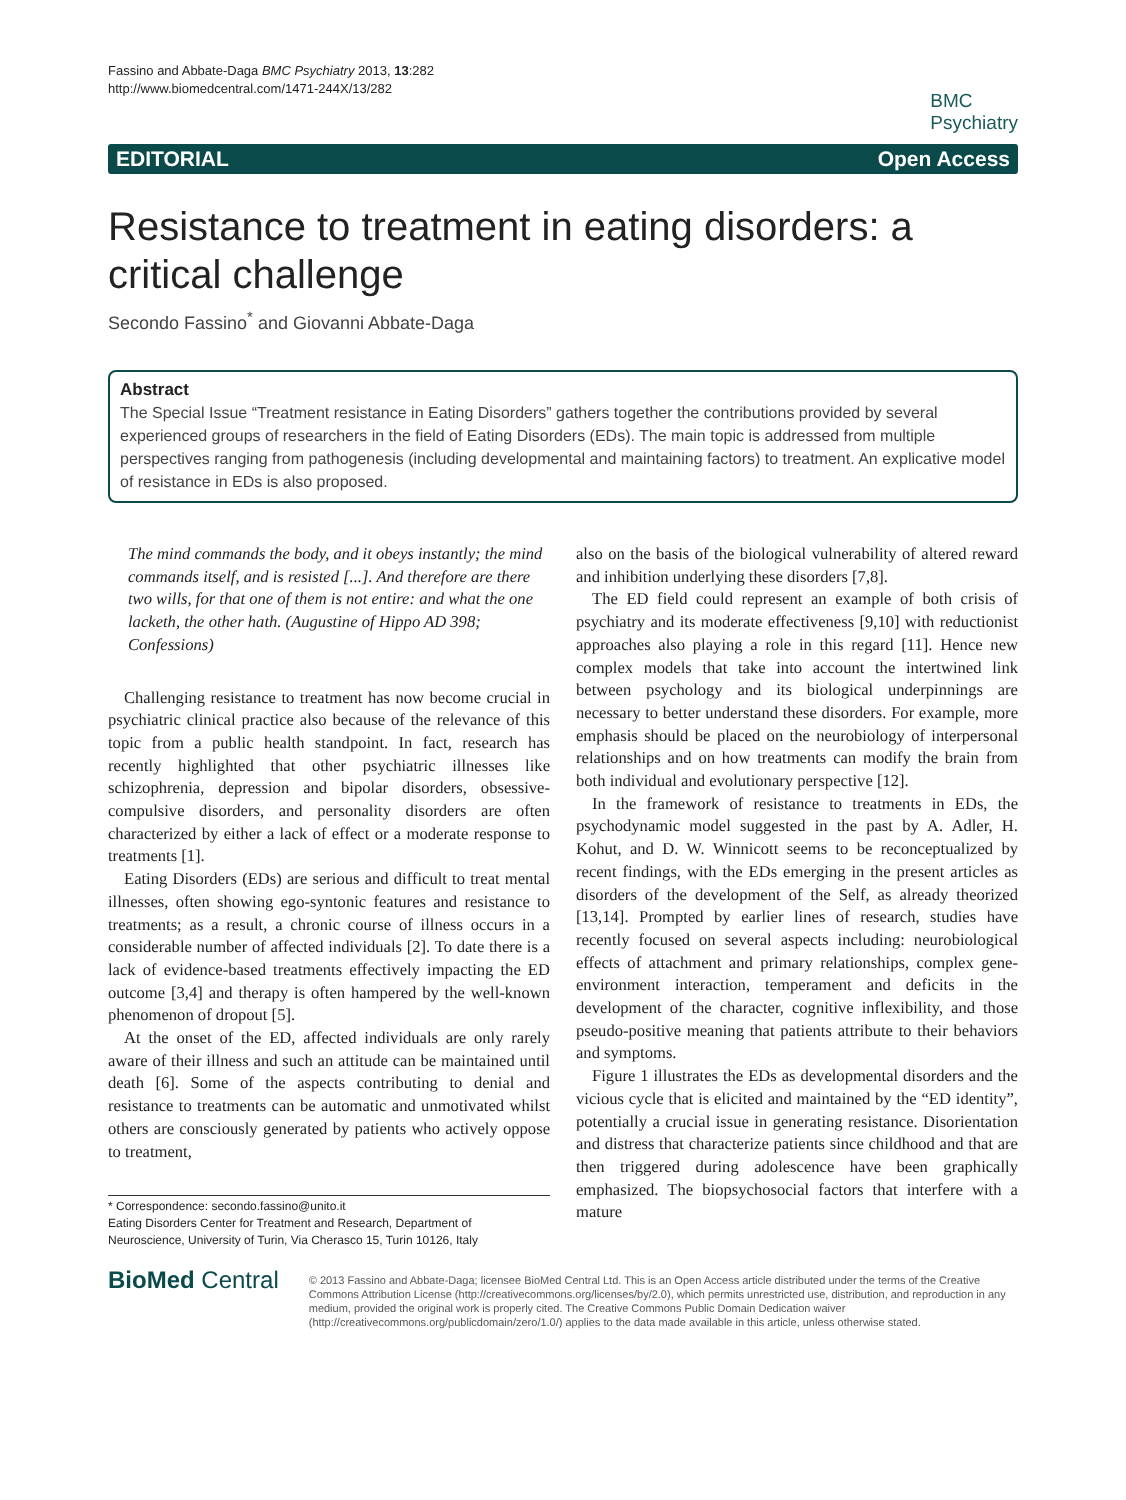Fassino and Abbate-Daga BMC Psychiatry 2013, 13:282
http://www.biomedcentral.com/1471-244X/13/282
BMC
Psychiatry
EDITORIAL Open Access
Resistance to treatment in eating disorders: a critical challenge
Secondo Fassino<sup>*</sup> and Giovanni Abbate-Daga
Abstract
The Special Issue “Treatment resistance in Eating Disorders” gathers together the contributions provided by several experienced groups of researchers in the field of Eating Disorders (EDs). The main topic is addressed from multiple perspectives ranging from pathogenesis (including developmental and maintaining factors) to treatment. An explicative model of resistance in EDs is also proposed.
The mind commands the body, and it obeys instantly; the mind commands itself, and is resisted [...]. And therefore are there two wills, for that one of them is not entire: and what the one lacketh, the other hath. (Augustine of Hippo AD 398; Confessions)
Challenging resistance to treatment has now become crucial in psychiatric clinical practice also because of the relevance of this topic from a public health standpoint. In fact, research has recently highlighted that other psychiatric illnesses like schizophrenia, depression and bipolar disorders, obsessive-compulsive disorders, and personality disorders are often characterized by either a lack of effect or a moderate response to treatments [1].
Eating Disorders (EDs) are serious and difficult to treat mental illnesses, often showing ego-syntonic features and resistance to treatments; as a result, a chronic course of illness occurs in a considerable number of affected individuals [2]. To date there is a lack of evidence-based treatments effectively impacting the ED outcome [3,4] and therapy is often hampered by the well-known phenomenon of dropout [5].
At the onset of the ED, affected individuals are only rarely aware of their illness and such an attitude can be maintained until death [6]. Some of the aspects contributing to denial and resistance to treatments can be automatic and unmotivated whilst others are consciously generated by patients who actively oppose to treatment,
* Correspondence: secondo.fassino@unito.it
Eating Disorders Center for Treatment and Research, Department of Neuroscience, University of Turin, Via Cherasco 15, Turin 10126, Italy
also on the basis of the biological vulnerability of altered reward and inhibition underlying these disorders [7,8].
The ED field could represent an example of both crisis of psychiatry and its moderate effectiveness [9,10] with reductionist approaches also playing a role in this regard [11]. Hence new complex models that take into account the intertwined link between psychology and its biological underpinnings are necessary to better understand these disorders. For example, more emphasis should be placed on the neurobiology of interpersonal relationships and on how treatments can modify the brain from both individual and evolutionary perspective [12].
In the framework of resistance to treatments in EDs, the psychodynamic model suggested in the past by A. Adler, H. Kohut, and D. W. Winnicott seems to be reconceptualized by recent findings, with the EDs emerging in the present articles as disorders of the development of the Self, as already theorized [13,14]. Prompted by earlier lines of research, studies have recently focused on several aspects including: neurobiological effects of attachment and primary relationships, complex gene-environment interaction, temperament and deficits in the development of the character, cognitive inflexibility, and those pseudo-positive meaning that patients attribute to their behaviors and symptoms.
Figure 1 illustrates the EDs as developmental disorders and the vicious cycle that is elicited and maintained by the “ED identity”, potentially a crucial issue in generating resistance. Disorientation and distress that characterize patients since childhood and that are then triggered during adolescence have been graphically emphasized. The biopsychosocial factors that interfere with a mature
BioMed Central
© 2013 Fassino and Abbate-Daga; licensee BioMed Central Ltd. This is an Open Access article distributed under the terms of the Creative Commons Attribution License (http://creativecommons.org/licenses/by/2.0), which permits unrestricted use, distribution, and reproduction in any medium, provided the original work is properly cited. The Creative Commons Public Domain Dedication waiver (http://creativecommons.org/publicdomain/zero/1.0/) applies to the data made available in this article, unless otherwise stated.